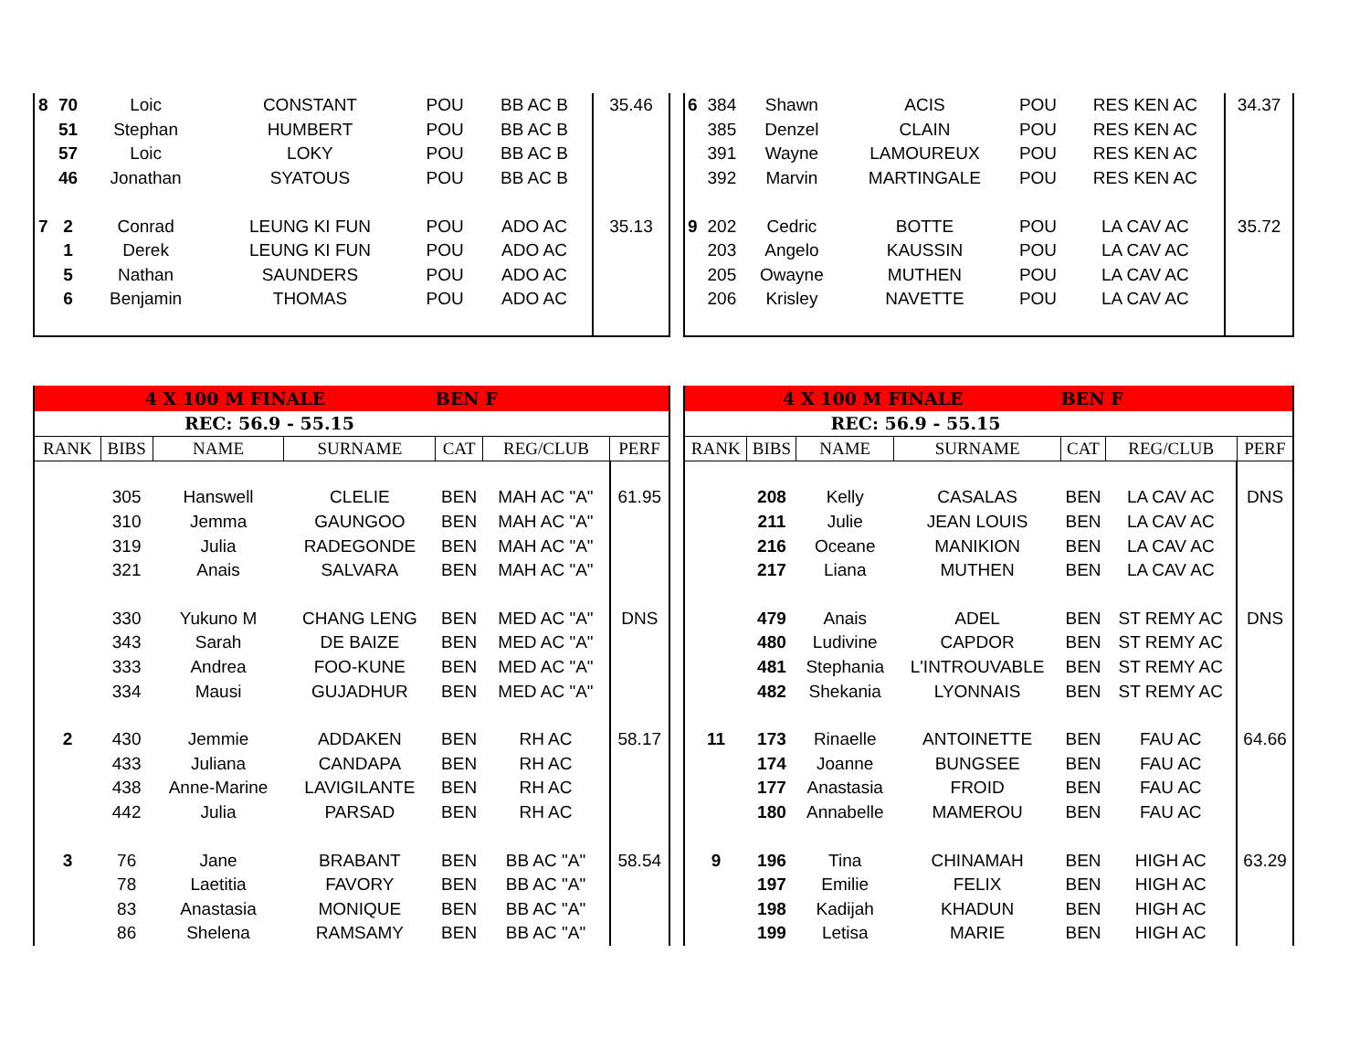| 8 | 70 | Loic | CONSTANT | POU | BB AC B | 35.46 |
| | 51 | Stephan | HUMBERT | POU | BB AC B | |
| | 57 | Loic | LOKY | POU | BB AC B | |
| | 46 | Jonathan | SYATOUS | POU | BB AC B | |
| 7 | 2 | Conrad | LEUNG KI FUN | POU | ADO AC | 35.13 |
| | 1 | Derek | LEUNG KI FUN | POU | ADO AC | |
| | 5 | Nathan | SAUNDERS | POU | ADO AC | |
| | 6 | Benjamin | THOMAS | POU | ADO AC | |
| 6 | 384 | Shawn | ACIS | POU | RES KEN AC | 34.37 |
| | 385 | Denzel | CLAIN | POU | RES KEN AC | |
| | 391 | Wayne | LAMOUREUX | POU | RES KEN AC | |
| | 392 | Marvin | MARTINGALE | POU | RES KEN AC | |
| 9 | 202 | Cedric | BOTTE | POU | LA CAV AC | 35.72 |
| | 203 | Angelo | KAUSSIN | POU | LA CAV AC | |
| | 205 | Owayne | MUTHEN | POU | LA CAV AC | |
| | 206 | Krisley | NAVETTE | POU | LA CAV AC | |
| 4 X 100 M FINALE | | | | BEN F | | |
| REC: 56.9 - 55.15 | | | | | | |
| RANK | BIBS | NAME | SURNAME | CAT | REG/CLUB | PERF |
| | 305 | Hanswell | CLELIE | BEN | MAH AC "A" | 61.95 |
| | 310 | Jemma | GAUNGOO | BEN | MAH AC "A" | |
| | 319 | Julia | RADEGONDE | BEN | MAH AC "A" | |
| | 321 | Anais | SALVARA | BEN | MAH AC "A" | |
| | 330 | Yukuno M | CHANG LENG | BEN | MED AC "A" | DNS |
| | 343 | Sarah | DE BAIZE | BEN | MED AC "A" | |
| | 333 | Andrea | FOO-KUNE | BEN | MED AC "A" | |
| | 334 | Mausi | GUJADHUR | BEN | MED AC "A" | |
| 2 | 430 | Jemmie | ADDAKEN | BEN | RH AC | 58.17 |
| | 433 | Juliana | CANDAPA | BEN | RH AC | |
| | 438 | Anne-Marine | LAVIGILANTE | BEN | RH AC | |
| | 442 | Julia | PARSAD | BEN | RH AC | |
| 3 | 76 | Jane | BRABANT | BEN | BB AC "A" | 58.54 |
| | 78 | Laetitia | FAVORY | BEN | BB AC "A" | |
| | 83 | Anastasia | MONIQUE | BEN | BB AC "A" | |
| | 86 | Shelena | RAMSAMY | BEN | BB AC "A" | |
| 4 X 100 M FINALE | | | | BEN F | | |
| REC: 56.9 - 55.15 | | | | | | |
| RANK | BIBS | NAME | SURNAME | CAT | REG/CLUB | PERF |
| | 208 | Kelly | CASALAS | BEN | LA CAV AC | DNS |
| | 211 | Julie | JEAN LOUIS | BEN | LA CAV AC | |
| | 216 | Oceane | MANIKION | BEN | LA CAV AC | |
| | 217 | Liana | MUTHEN | BEN | LA CAV AC | |
| | 479 | Anais | ADEL | BEN | ST REMY AC | DNS |
| | 480 | Ludivine | CAPDOR | BEN | ST REMY AC | |
| | 481 | Stephania | L'INTROUVABLE | BEN | ST REMY AC | |
| | 482 | Shekania | LYONNAIS | BEN | ST REMY AC | |
| 11 | 173 | Rinaelle | ANTOINETTE | BEN | FAU AC | 64.66 |
| | 174 | Joanne | BUNGSEE | BEN | FAU AC | |
| | 177 | Anastasia | FROID | BEN | FAU AC | |
| | 180 | Annabelle | MAMEROU | BEN | FAU AC | |
| 9 | 196 | Tina | CHINAMAH | BEN | HIGH AC | 63.29 |
| | 197 | Emilie | FELIX | BEN | HIGH AC | |
| | 198 | Kadijah | KHADUN | BEN | HIGH AC | |
| | 199 | Letisa | MARIE | BEN | HIGH AC | |